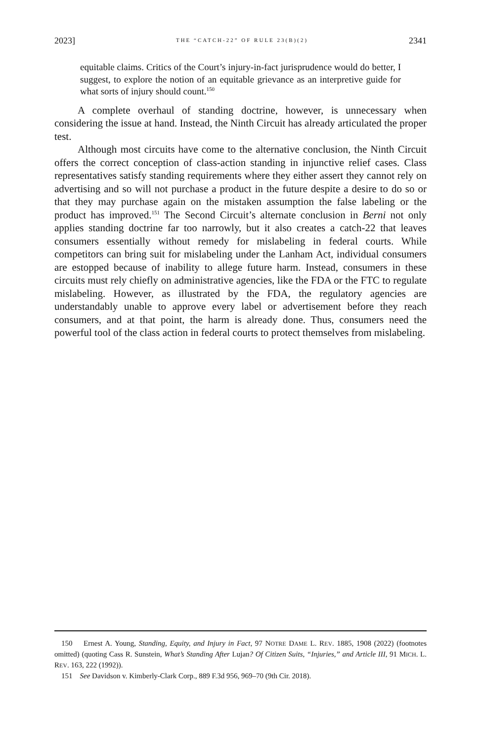2023] THE “CATCH-22” OF RULE 23(B)(2) 2341
equitable claims. Critics of the Court’s injury-in-fact jurisprudence would do better, I suggest, to explore the notion of an equitable grievance as an interpretive guide for what sorts of injury should count.<sup>150</sup>
A complete overhaul of standing doctrine, however, is unnecessary when considering the issue at hand. Instead, the Ninth Circuit has already articulated the proper test.
Although most circuits have come to the alternative conclusion, the Ninth Circuit offers the correct conception of class-action standing in injunctive relief cases. Class representatives satisfy standing requirements where they either assert they cannot rely on advertising and so will not purchase a product in the future despite a desire to do so or that they may purchase again on the mistaken assumption the false labeling or the product has improved.<sup>151</sup> The Second Circuit’s alternate conclusion in Berni not only applies standing doctrine far too narrowly, but it also creates a catch-22 that leaves consumers essentially without remedy for mislabeling in federal courts. While competitors can bring suit for mislabeling under the Lanham Act, individual consumers are estopped because of inability to allege future harm. Instead, consumers in these circuits must rely chiefly on administrative agencies, like the FDA or the FTC to regulate mislabeling. However, as illustrated by the FDA, the regulatory agencies are understandably unable to approve every label or advertisement before they reach consumers, and at that point, the harm is already done. Thus, consumers need the powerful tool of the class action in federal courts to protect themselves from mislabeling.
150 Ernest A. Young, Standing, Equity, and Injury in Fact, 97 NOTRE DAME L. REV. 1885, 1908 (2022) (footnotes omitted) (quoting Cass R. Sunstein, What’s Standing After Lujan? Of Citizen Suits, “Injuries,” and Article III, 91 MICH. L. REV. 163, 222 (1992)).
151 See Davidson v. Kimberly-Clark Corp., 889 F.3d 956, 969–70 (9th Cir. 2018).